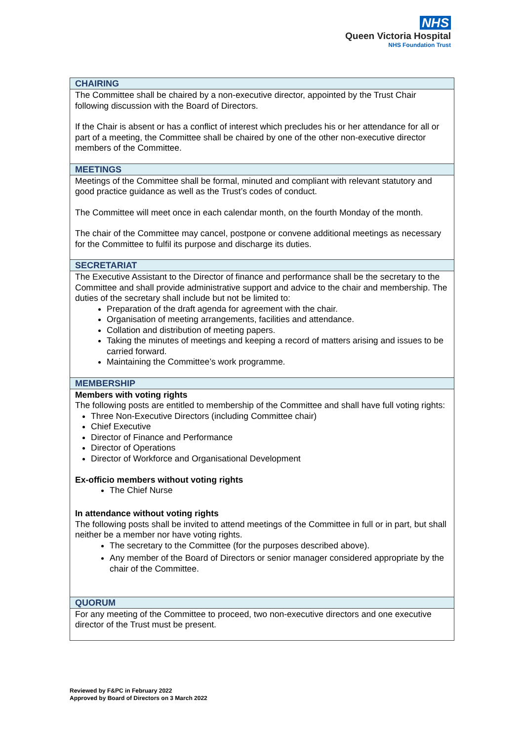NHS
Queen Victoria Hospital
NHS Foundation Trust
| CHAIRING |
| --- |
| The Committee shall be chaired by a non-executive director, appointed by the Trust Chair following discussion with the Board of Directors. If the Chair is absent or has a conflict of interest which precludes his or her attendance for all or part of a meeting, the Committee shall be chaired by one of the other non-executive director members of the Committee. |
| MEETINGS |
| Meetings of the Committee shall be formal, minuted and compliant with relevant statutory and good practice guidance as well as the Trust’s codes of conduct. The Committee will meet once in each calendar month, on the fourth Monday of the month. The chair of the Committee may cancel, postpone or convene additional meetings as necessary for the Committee to fulfil its purpose and discharge its duties. |
| SECRETARIAT |
| The Executive Assistant to the Director of finance and performance shall be the secretary to the Committee and shall provide administrative support and advice to the chair and membership. The duties of the secretary shall include but not be limited to: Preparation of the draft agenda for agreement with the chair. Organisation of meeting arrangements, facilities and attendance. Collation and distribution of meeting papers. Taking the minutes of meetings and keeping a record of matters arising and issues to be carried forward. Maintaining the Committee’s work programme. |
| MEMBERSHIP |
| Members with voting rights The following posts are entitled to membership of the Committee and shall have full voting rights: Three Non-Executive Directors (including Committee chair) Chief Executive Director of Finance and Performance Director of Operations Director of Workforce and Organisational Development Ex-officio members without voting rights The Chief Nurse In attendance without voting rights The following posts shall be invited to attend meetings of the Committee in full or in part, but shall neither be a member nor have voting rights. The secretary to the Committee (for the purposes described above). Any member of the Board of Directors or senior manager considered appropriate by the chair of the Committee. |
| QUORUM |
| For any meeting of the Committee to proceed, two non-executive directors and one executive director of the Trust must be present. |
Reviewed by F&PC in February 2022
Approved by Board of Directors on 3 March 2022